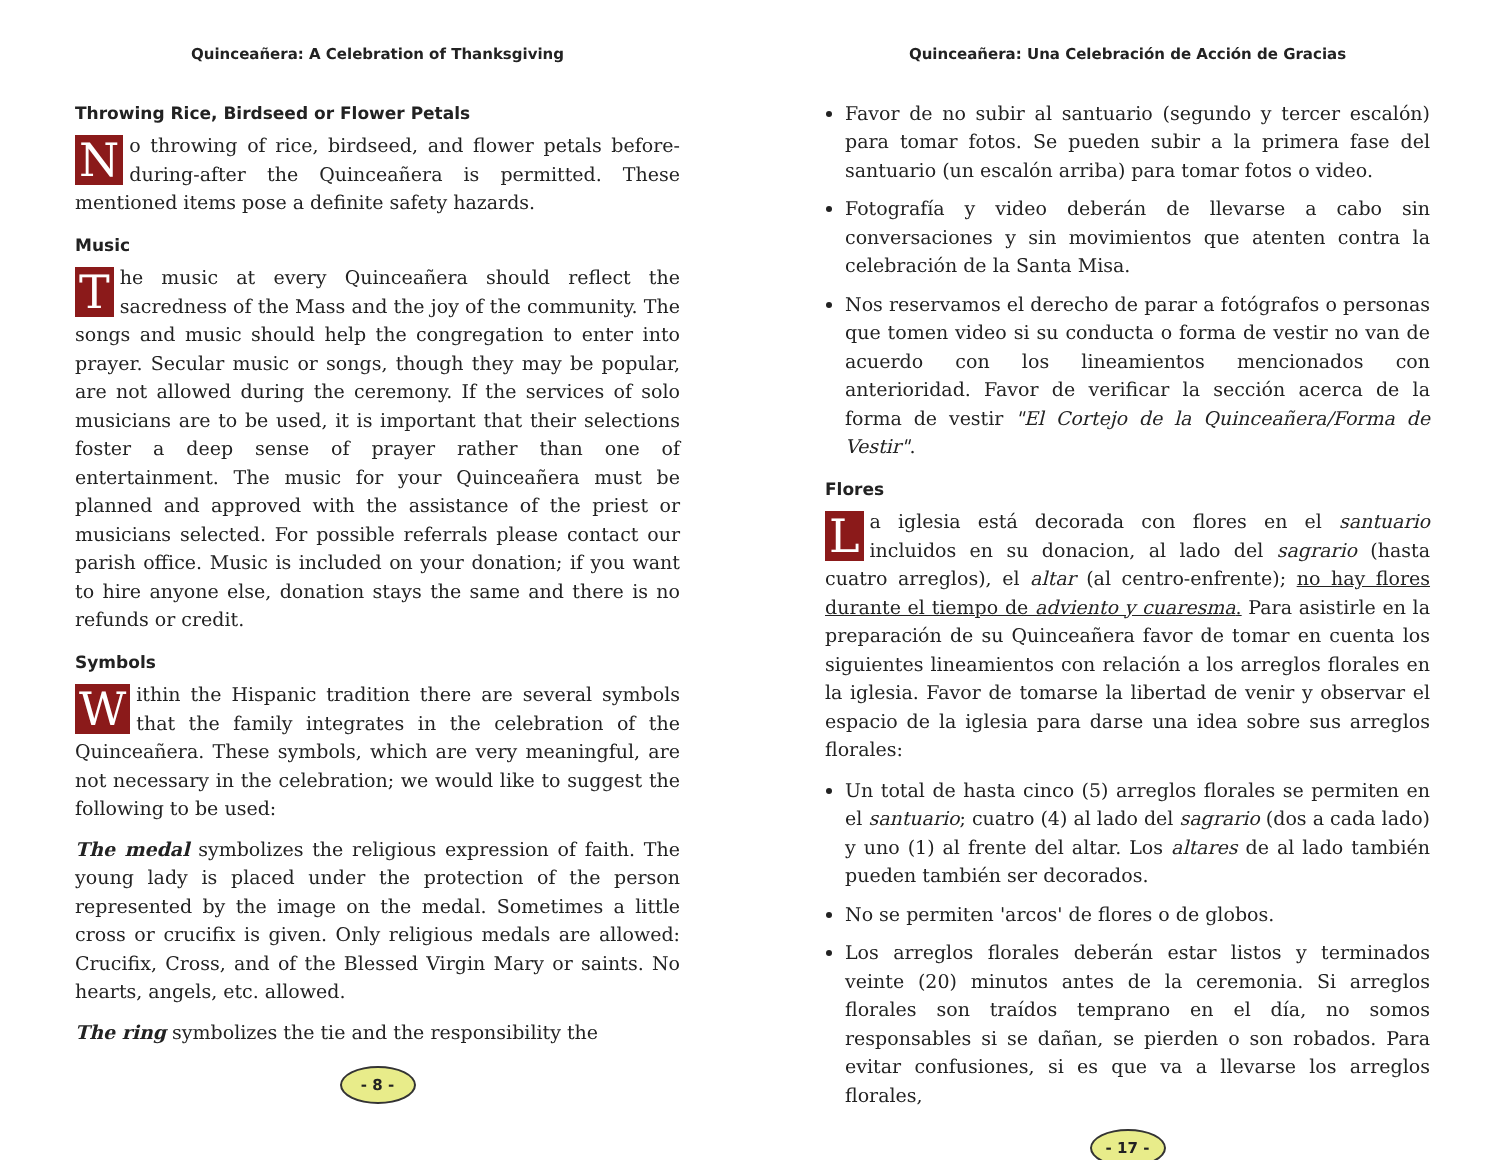Quinceañera: A Celebration of Thanksgiving
Throwing Rice, Birdseed or Flower Petals
No throwing of rice, birdseed, and flower petals before-during-after the Quinceañera is permitted. These mentioned items pose a definite safety hazards.
Music
The music at every Quinceañera should reflect the sacredness of the Mass and the joy of the community. The songs and music should help the congregation to enter into prayer. Secular music or songs, though they may be popular, are not allowed during the ceremony. If the services of solo musicians are to be used, it is important that their selections foster a deep sense of prayer rather than one of entertainment. The music for your Quinceañera must be planned and approved with the assistance of the priest or musicians selected. For possible referrals please contact our parish office. Music is included on your donation; if you want to hire anyone else, donation stays the same and there is no refunds or credit.
Symbols
Within the Hispanic tradition there are several symbols that the family integrates in the celebration of the Quinceañera. These symbols, which are very meaningful, are not necessary in the celebration; we would like to suggest the following to be used:
The medal symbolizes the religious expression of faith. The young lady is placed under the protection of the person represented by the image on the medal. Sometimes a little cross or crucifix is given. Only religious medals are allowed: Crucifix, Cross, and of the Blessed Virgin Mary or saints. No hearts, angels, etc. allowed.
The ring symbolizes the tie and the responsibility the
- 8 -
Quinceañera: Una Celebración de Acción de Gracias
Favor de no subir al santuario (segundo y tercer escalón) para tomar fotos. Se pueden subir a la primera fase del santuario (un escalón arriba) para tomar fotos o video.
Fotografía y video deberán de llevarse a cabo sin conversaciones y sin movimientos que atenten contra la celebración de la Santa Misa.
Nos reservamos el derecho de parar a fotógrafos o personas que tomen video si su conducta o forma de vestir no van de acuerdo con los lineamientos mencionados con anterioridad. Favor de verificar la sección acerca de la forma de vestir "El Cortejo de la Quinceañera/Forma de Vestir".
Flores
La iglesia está decorada con flores en el santuario incluidos en su donacion, al lado del sagrario (hasta cuatro arreglos), el altar (al centro-enfrente); no hay flores durante el tiempo de adviento y cuaresma. Para asistirle en la preparación de su Quinceañera favor de tomar en cuenta los siguientes lineamientos con relación a los arreglos florales en la iglesia. Favor de tomarse la libertad de venir y observar el espacio de la iglesia para darse una idea sobre sus arreglos florales:
Un total de hasta cinco (5) arreglos florales se permiten en el santuario; cuatro (4) al lado del sagrario (dos a cada lado) y uno (1) al frente del altar. Los altares de al lado también pueden también ser decorados.
No se permiten 'arcos' de flores o de globos.
Los arreglos florales deberán estar listos y terminados veinte (20) minutos antes de la ceremonia. Si arreglos florales son traídos temprano en el día, no somos responsables si se dañan, se pierden o son robados. Para evitar confusiones, si es que va a llevarse los arreglos florales,
- 17 -